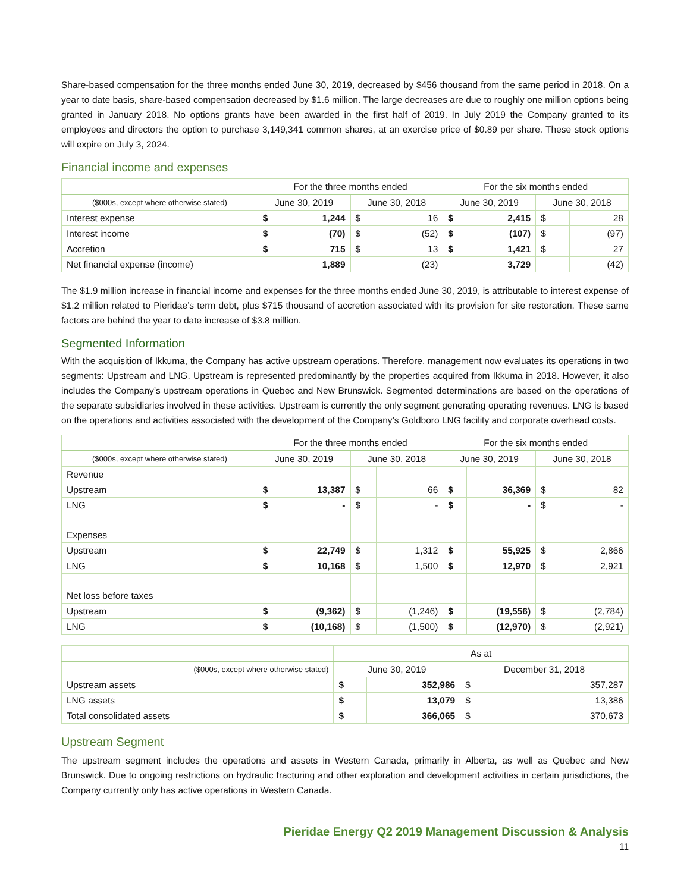Share-based compensation for the three months ended June 30, 2019, decreased by $456 thousand from the same period in 2018. On a year to date basis, share-based compensation decreased by $1.6 million. The large decreases are due to roughly one million options being granted in January 2018. No options grants have been awarded in the first half of 2019. In July 2019 the Company granted to its employees and directors the option to purchase 3,149,341 common shares, at an exercise price of $0.89 per share. These stock options will expire on July 3, 2024.
Financial income and expenses
| | For the three months ended | | | | For the six months ended | | | |
| --- | --- | --- | --- | --- | --- | --- | --- | --- |
| ($000s, except where otherwise stated) | June 30, 2019 | | June 30, 2018 | | June 30, 2019 | | June 30, 2018 | |
| Interest expense | $ | 1,244 | $ | 16 | $ | 2,415 | $ | 28 |
| Interest income | $ | (70) | $ | (52) | $ | (107) | $ | (97) |
| Accretion | $ | 715 | $ | 13 | $ | 1,421 | $ | 27 |
| Net financial expense (income) | | 1,889 | | (23) | | 3,729 | | (42) |
The $1.9 million increase in financial income and expenses for the three months ended June 30, 2019, is attributable to interest expense of $1.2 million related to Pieridae’s term debt, plus $715 thousand of accretion associated with its provision for site restoration. These same factors are behind the year to date increase of $3.8 million.
Segmented Information
With the acquisition of Ikkuma, the Company has active upstream operations. Therefore, management now evaluates its operations in two segments: Upstream and LNG. Upstream is represented predominantly by the properties acquired from Ikkuma in 2018. However, it also includes the Company’s upstream operations in Quebec and New Brunswick. Segmented determinations are based on the operations of the separate subsidiaries involved in these activities. Upstream is currently the only segment generating operating revenues. LNG is based on the operations and activities associated with the development of the Company’s Goldboro LNG facility and corporate overhead costs.
| | For the three months ended | | | | For the six months ended | | | |
| --- | --- | --- | --- | --- | --- | --- | --- | --- |
| ($000s, except where otherwise stated) | June 30, 2019 | | June 30, 2018 | | June 30, 2019 | | June 30, 2018 | |
| Revenue | | | | | | | | |
| Upstream | $ | 13,387 | $ | 66 | $ | 36,369 | $ | 82 |
| LNG | $ | - | $ | - | $ | - | $ | - |
| Expenses | | | | | | | | |
| Upstream | $ | 22,749 | $ | 1,312 | $ | 55,925 | $ | 2,866 |
| LNG | $ | 10,168 | $ | 1,500 | $ | 12,970 | $ | 2,921 |
| Net loss before taxes | | | | | | | | |
| Upstream | $ | (9,362) | $ | (1,246) | $ | (19,556) | $ | (2,784) |
| LNG | $ | (10,168) | $ | (1,500) | $ | (12,970) | $ | (2,921) |
| | As at | | | |
| --- | --- | --- | --- | --- |
| ($000s, except where otherwise stated) | June 30, 2019 | | December 31, 2018 | |
| Upstream assets | $ | 352,986 | $ | 357,287 |
| LNG assets | $ | 13,079 | $ | 13,386 |
| Total consolidated assets | $ | 366,065 | $ | 370,673 |
Upstream Segment
The upstream segment includes the operations and assets in Western Canada, primarily in Alberta, as well as Quebec and New Brunswick. Due to ongoing restrictions on hydraulic fracturing and other exploration and development activities in certain jurisdictions, the Company currently only has active operations in Western Canada.
Pieridae Energy Q2 2019 Management Discussion & Analysis
11